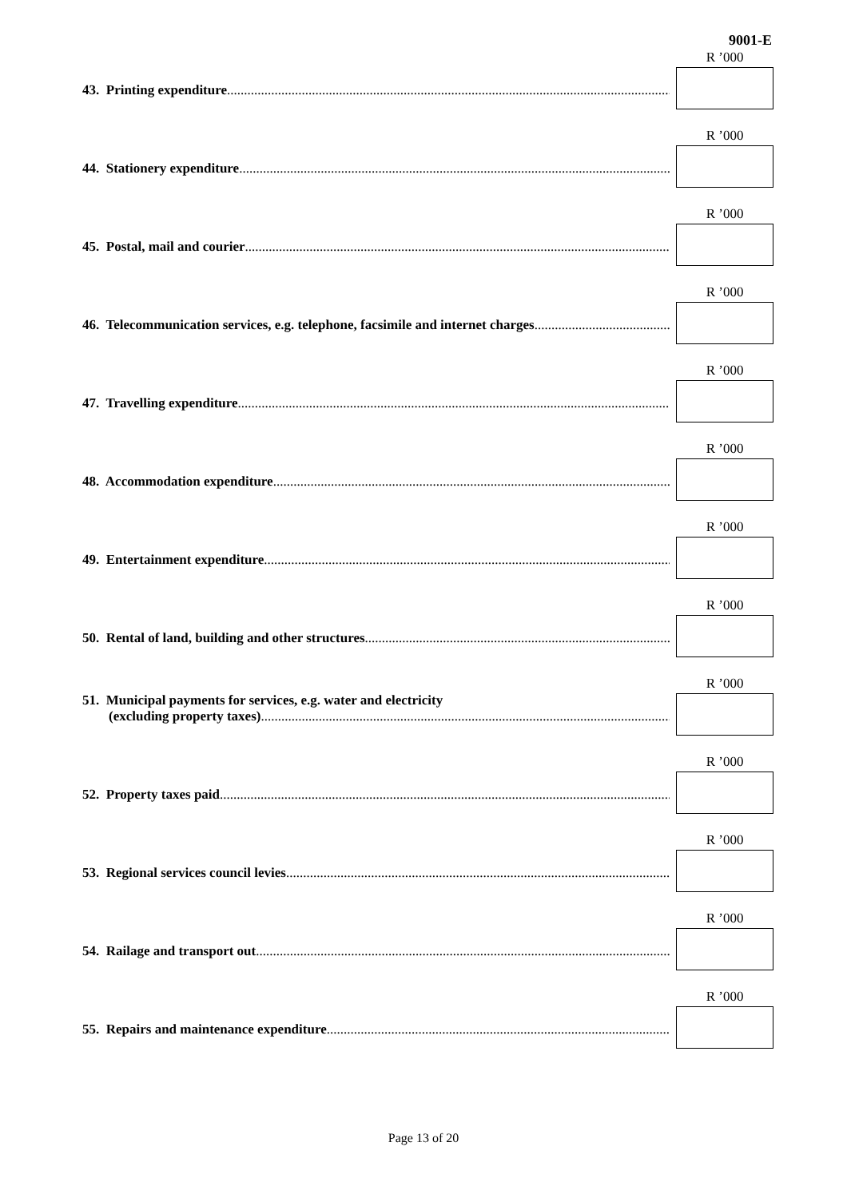9001-E
43. Printing expenditure........................................................................................................................................
R ’000
44. Stationery expenditure........................................................................................................................................
R ’000
45. Postal, mail and courier........................................................................................................................................
R ’000
46. Telecommunication services, e.g. telephone, facsimile and internet charges........................................................................................................................................
R ’000
47. Travelling expenditure........................................................................................................................................
R ’000
48. Accommodation expenditure ........................................................................................................................................
R ’000
49. Entertainment expenditure ........................................................................................................................................
R ’000
50. Rental of land, building and other structures........................................................................................................................................
R ’000
51. Municipal payments for services, e.g. water and electricity
(excluding property taxes)........................................................................................................................................
R ’000
52. Property taxes paid ........................................................................................................................................
R ’000
53. Regional services council levies........................................................................................................................................
R ’000
54. Railage and transport out........................................................................................................................................
R ’000
55. Repairs and maintenance expenditure........................................................................................................................................
R ’000
Page 13 of 20